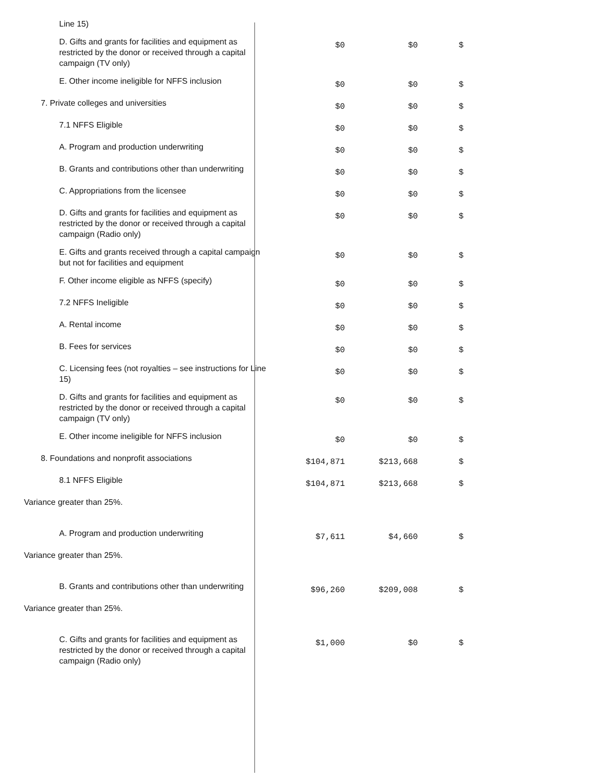| Line 15) | | | |
| D. Gifts and grants for facilities and equipment as restricted by the donor or received through a capital campaign (TV only) | $0 | $0 | $ |
| E. Other income ineligible for NFFS inclusion | $0 | $0 | $ |
| 7. Private colleges and universities | $0 | $0 | $ |
| 7.1 NFFS Eligible | $0 | $0 | $ |
| A. Program and production underwriting | $0 | $0 | $ |
| B. Grants and contributions other than underwriting | $0 | $0 | $ |
| C. Appropriations from the licensee | $0 | $0 | $ |
| D. Gifts and grants for facilities and equipment as restricted by the donor or received through a capital campaign (Radio only) | $0 | $0 | $ |
| E. Gifts and grants received through a capital campaign but not for facilities and equipment | $0 | $0 | $ |
| F. Other income eligible as NFFS (specify) | $0 | $0 | $ |
| 7.2 NFFS Ineligible | $0 | $0 | $ |
| A. Rental income | $0 | $0 | $ |
| B. Fees for services | $0 | $0 | $ |
| C. Licensing fees (not royalties – see instructions for Line 15) | $0 | $0 | $ |
| D. Gifts and grants for facilities and equipment as restricted by the donor or received through a capital campaign (TV only) | $0 | $0 | $ |
| E. Other income ineligible for NFFS inclusion | $0 | $0 | $ |
| 8. Foundations and nonprofit associations | $104,871 | $213,668 | $ |
| 8.1 NFFS Eligible | $104,871 | $213,668 | $ |
| Variance greater than 25%. | | | |
| A. Program and production underwriting | $7,611 | $4,660 | $ |
| Variance greater than 25%. | | | |
| B. Grants and contributions other than underwriting | $96,260 | $209,008 | $ |
| Variance greater than 25%. | | | |
| C. Gifts and grants for facilities and equipment as restricted by the donor or received through a capital campaign (Radio only) | $1,000 | $0 | $ |